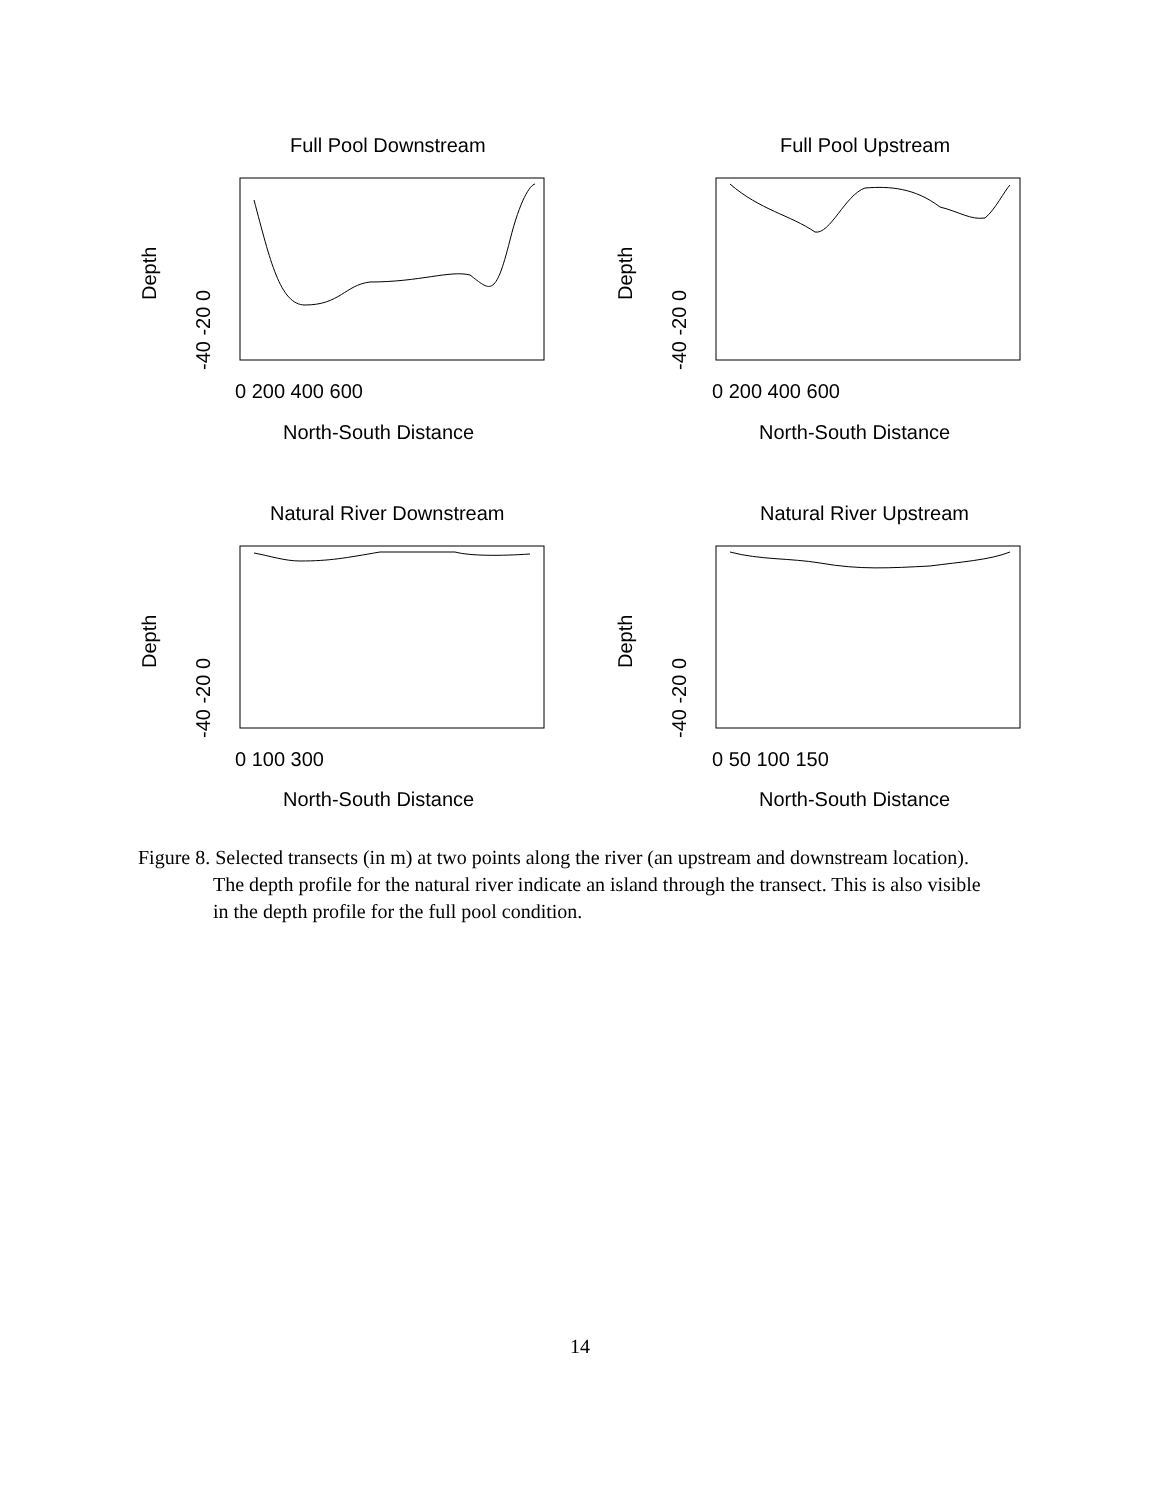Full Pool Downstream
Full Pool Upstream
Natural River Downstream
Natural River Upstream
0 200 400 600
0 200 400 600
0 100 300
0 50 100 150
North-South Distance
North-South Distance
North-South Distance
North-South Distance
Depth
Depth
Depth
Depth
-40 -20 0
-40 -20 0
-40 -20 0
-40 -20 0
Figure 8. Selected transects (in m) at two points along the river (an upstream and downstream location). The depth profile for the natural river indicate an island through the transect. This is also visible in the depth profile for the full pool condition.
14